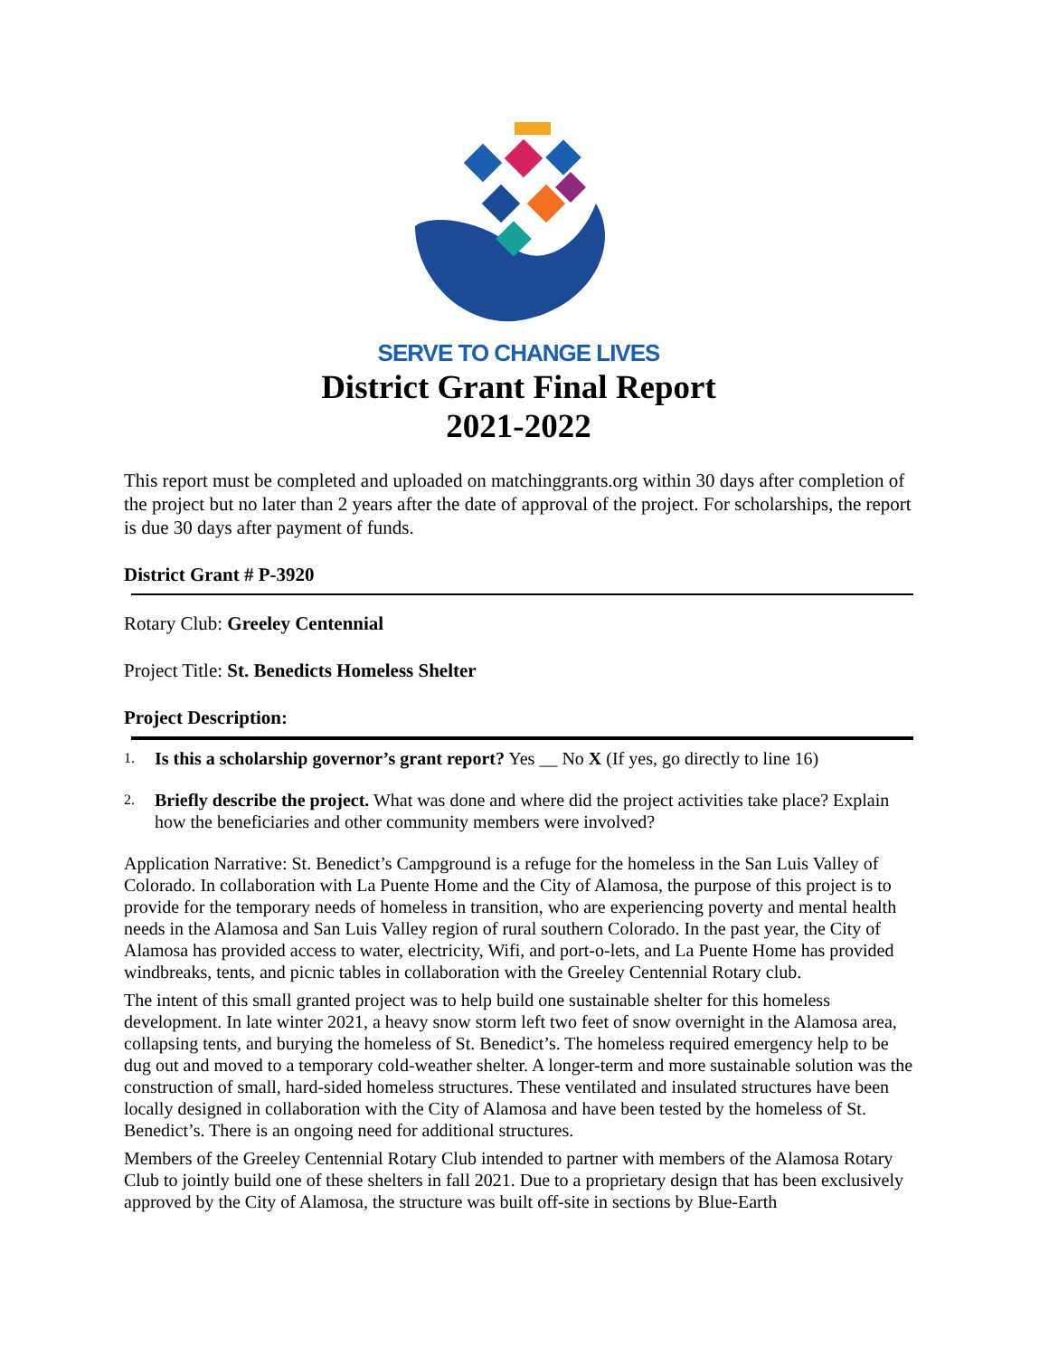SERVE TO CHANGE LIVES
District Grant Final Report
2021-2022
This report must be completed and uploaded on matchinggrants.org within 30 days after completion of the project but no later than 2 years after the date of approval of the project. For scholarships, the report is due 30 days after payment of funds.
District Grant # P-3920
Rotary Club: Greeley Centennial
Project Title: St. Benedicts Homeless Shelter
Project Description:
1. Is this a scholarship governor’s grant report? Yes __ No X (If yes, go directly to line 16)
2. Briefly describe the project. What was done and where did the project activities take place? Explain how the beneficiaries and other community members were involved?
Application Narrative: St. Benedict’s Campground is a refuge for the homeless in the San Luis Valley of Colorado. In collaboration with La Puente Home and the City of Alamosa, the purpose of this project is to provide for the temporary needs of homeless in transition, who are experiencing poverty and mental health needs in the Alamosa and San Luis Valley region of rural southern Colorado. In the past year, the City of Alamosa has provided access to water, electricity, Wifi, and port-o-lets, and La Puente Home has provided windbreaks, tents, and picnic tables in collaboration with the Greeley Centennial Rotary club.
The intent of this small granted project was to help build one sustainable shelter for this homeless development. In late winter 2021, a heavy snow storm left two feet of snow overnight in the Alamosa area, collapsing tents, and burying the homeless of St. Benedict’s. The homeless required emergency help to be dug out and moved to a temporary cold-weather shelter. A longer-term and more sustainable solution was the construction of small, hard-sided homeless structures. These ventilated and insulated structures have been locally designed in collaboration with the City of Alamosa and have been tested by the homeless of St. Benedict’s. There is an ongoing need for additional structures.
Members of the Greeley Centennial Rotary Club intended to partner with members of the Alamosa Rotary Club to jointly build one of these shelters in fall 2021. Due to a proprietary design that has been exclusively approved by the City of Alamosa, the structure was built off-site in sections by Blue-Earth